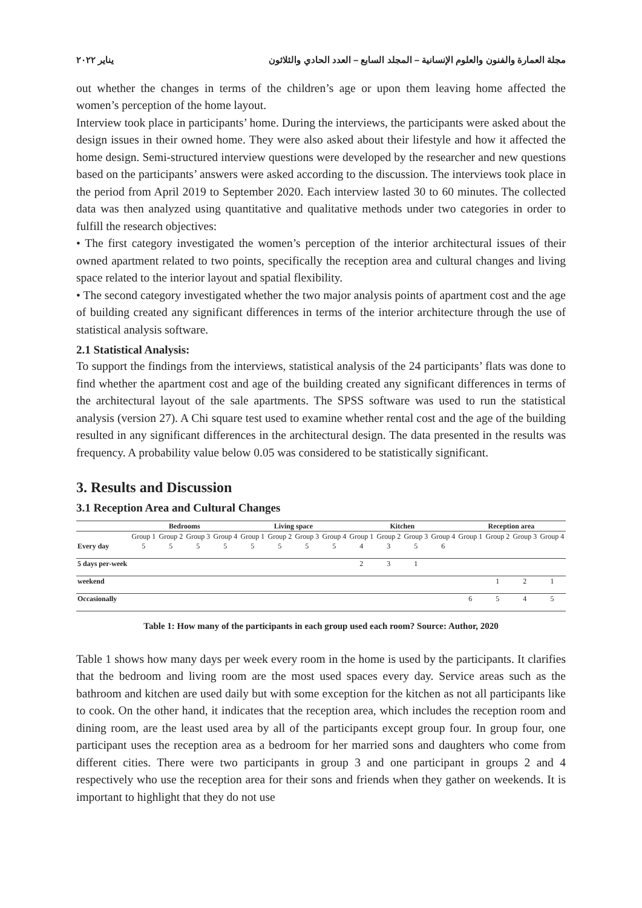مجلة العمارة والفنون والعلوم الإنسانية – المجلد السابع – العدد الحادي والثلاثون يناير ٢٠٢٢
out whether the changes in terms of the children’s age or upon them leaving home affected the women’s perception of the home layout.
Interview took place in participants’ home. During the interviews, the participants were asked about the design issues in their owned home. They were also asked about their lifestyle and how it affected the home design. Semi-structured interview questions were developed by the researcher and new questions based on the participants’ answers were asked according to the discussion. The interviews took place in the period from April 2019 to September 2020. Each interview lasted 30 to 60 minutes. The collected data was then analyzed using quantitative and qualitative methods under two categories in order to fulfill the research objectives:
• The first category investigated the women’s perception of the interior architectural issues of their owned apartment related to two points, specifically the reception area and cultural changes and living space related to the interior layout and spatial flexibility.
• The second category investigated whether the two major analysis points of apartment cost and the age of building created any significant differences in terms of the interior architecture through the use of statistical analysis software.
2.1 Statistical Analysis:
To support the findings from the interviews, statistical analysis of the 24 participants’ flats was done to find whether the apartment cost and age of the building created any significant differences in terms of the architectural layout of the sale apartments. The SPSS software was used to run the statistical analysis (version 27). A Chi square test used to examine whether rental cost and the age of the building resulted in any significant differences in the architectural design. The data presented in the results was frequency. A probability value below 0.05 was considered to be statistically significant.
3. Results and Discussion
3.1 Reception Area and Cultural Changes
| | Bedrooms | | | | Living space | | | | Kitchen | | | | Reception area | | | |
| --- | --- | --- | --- | --- | --- | --- | --- | --- | --- | --- | --- | --- | --- | --- | --- | --- |
| | Group 1 | Group 2 | Group 3 | Group 4 | Group 1 | Group 2 | Group 3 | Group 4 | Group 1 | Group 2 | Group 3 | Group 4 | Group 1 | Group 2 | Group 3 | Group 4 |
| Every day | 5 | 5 | 5 | 5 | 5 | 5 | 5 | 5 | 4 | 3 | 5 | 6 | | | | |
| 5 days per-week | | | | | | | | | 2 | 3 | 1 | | | | | |
| weekend | | | | | | | | | | | | | | 1 | 2 | 1 |
| Occasionally | | | | | | | | | | | | | 6 | 5 | 4 | 5 |
Table 1: How many of the participants in each group used each room? Source: Author, 2020
Table 1 shows how many days per week every room in the home is used by the participants. It clarifies that the bedroom and living room are the most used spaces every day. Service areas such as the bathroom and kitchen are used daily but with some exception for the kitchen as not all participants like to cook. On the other hand, it indicates that the reception area, which includes the reception room and dining room, are the least used area by all of the participants except group four. In group four, one participant uses the reception area as a bedroom for her married sons and daughters who come from different cities. There were two participants in group 3 and one participant in groups 2 and 4 respectively who use the reception area for their sons and friends when they gather on weekends. It is important to highlight that they do not use